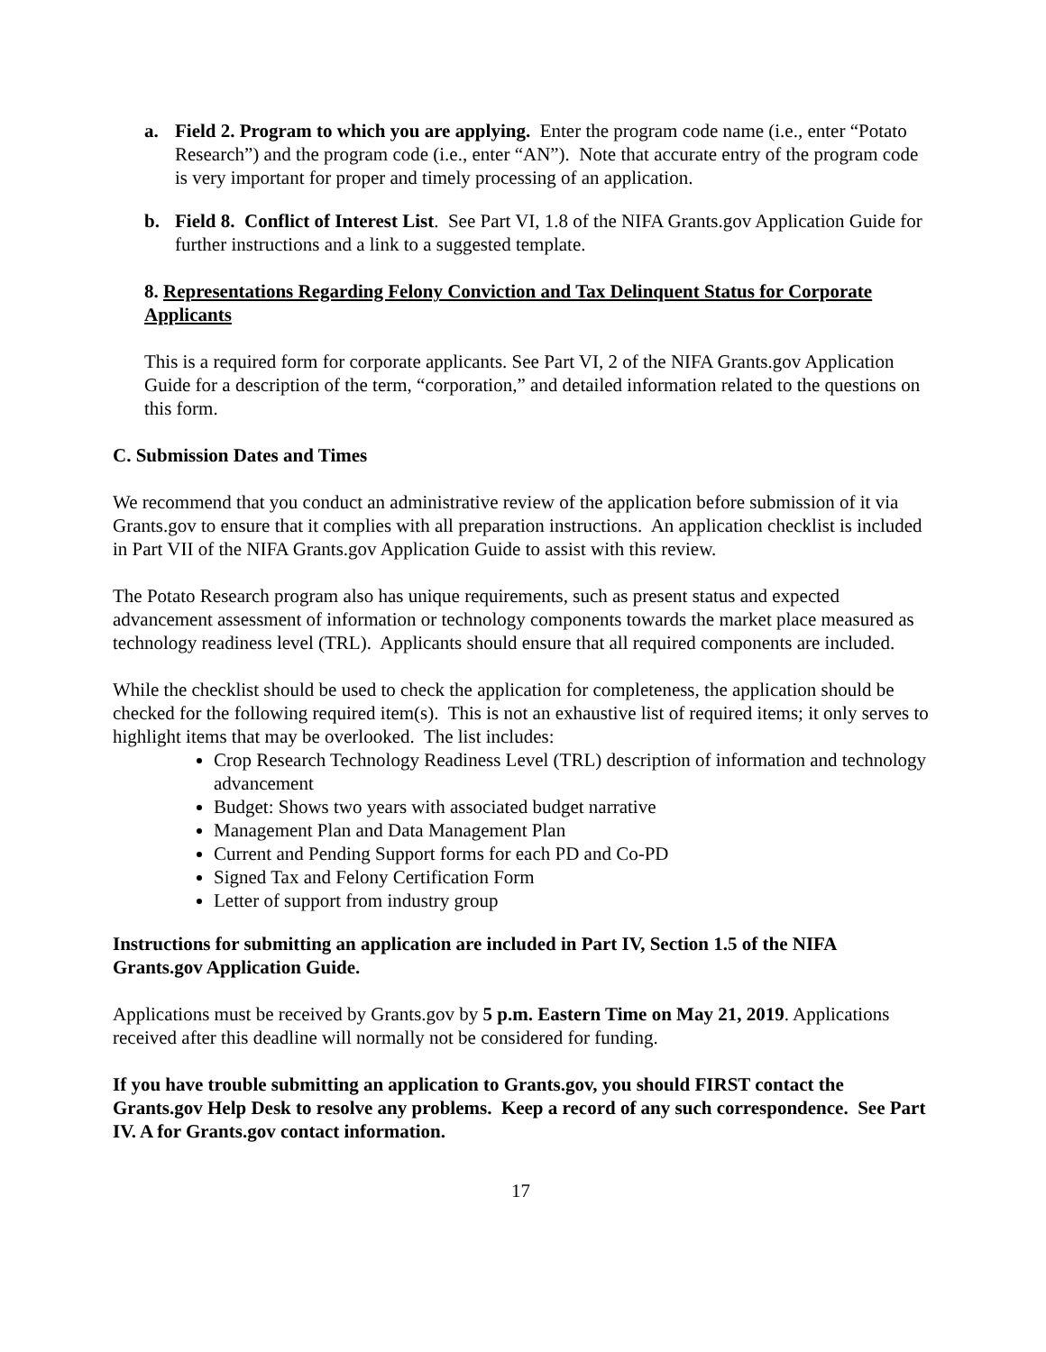a. Field 2. Program to which you are applying. Enter the program code name (i.e., enter “Potato Research”) and the program code (i.e., enter “AN”). Note that accurate entry of the program code is very important for proper and timely processing of an application.
b. Field 8. Conflict of Interest List. See Part VI, 1.8 of the NIFA Grants.gov Application Guide for further instructions and a link to a suggested template.
8. Representations Regarding Felony Conviction and Tax Delinquent Status for Corporate Applicants
This is a required form for corporate applicants. See Part VI, 2 of the NIFA Grants.gov Application Guide for a description of the term, “corporation,” and detailed information related to the questions on this form.
C. Submission Dates and Times
We recommend that you conduct an administrative review of the application before submission of it via Grants.gov to ensure that it complies with all preparation instructions. An application checklist is included in Part VII of the NIFA Grants.gov Application Guide to assist with this review.
The Potato Research program also has unique requirements, such as present status and expected advancement assessment of information or technology components towards the market place measured as technology readiness level (TRL). Applicants should ensure that all required components are included.
While the checklist should be used to check the application for completeness, the application should be checked for the following required item(s). This is not an exhaustive list of required items; it only serves to highlight items that may be overlooked. The list includes:
Crop Research Technology Readiness Level (TRL) description of information and technology advancement
Budget: Shows two years with associated budget narrative
Management Plan and Data Management Plan
Current and Pending Support forms for each PD and Co-PD
Signed Tax and Felony Certification Form
Letter of support from industry group
Instructions for submitting an application are included in Part IV, Section 1.5 of the NIFA Grants.gov Application Guide.
Applications must be received by Grants.gov by 5 p.m. Eastern Time on May 21, 2019. Applications received after this deadline will normally not be considered for funding.
If you have trouble submitting an application to Grants.gov, you should FIRST contact the Grants.gov Help Desk to resolve any problems. Keep a record of any such correspondence. See Part IV. A for Grants.gov contact information.
17